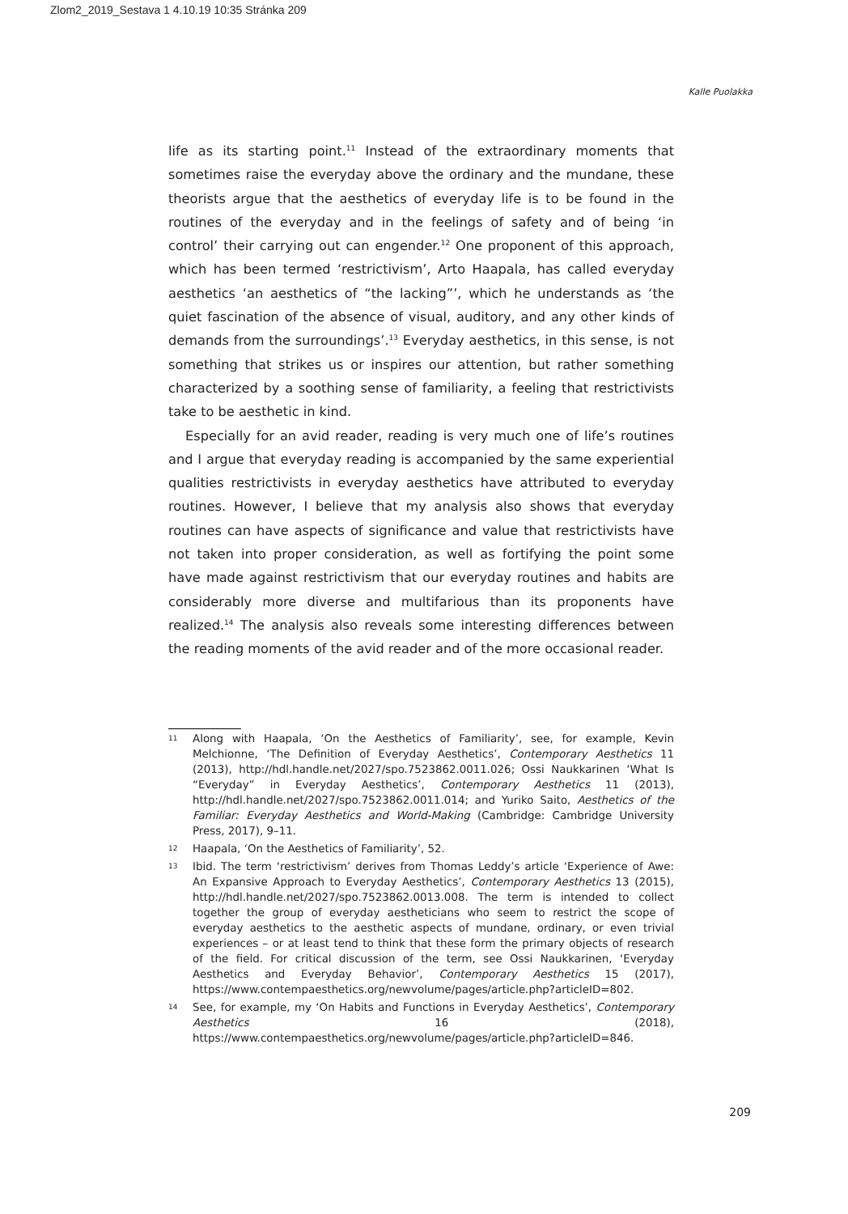Zlom2_2019_Sestava 1 4.10.19 10:35 Stránka 209
Kalle Puolakka
life as its starting point.<sup>11</sup> Instead of the extraordinary moments that sometimes raise the everyday above the ordinary and the mundane, these theorists argue that the aesthetics of everyday life is to be found in the routines of the everyday and in the feelings of safety and of being ‘in control’ their carrying out can engender.<sup>12</sup> One proponent of this approach, which has been termed ‘restrictivism’, Arto Haapala, has called everyday aesthetics ‘an aesthetics of “the lacking”’, which he understands as ‘the quiet fascination of the absence of visual, auditory, and any other kinds of demands from the surroundings’.<sup>13</sup> Everyday aesthetics, in this sense, is not something that strikes us or inspires our attention, but rather something characterized by a soothing sense of familiarity, a feeling that restrictivists take to be aesthetic in kind.
Especially for an avid reader, reading is very much one of life’s routines and I argue that everyday reading is accompanied by the same experiential qualities restrictivists in everyday aesthetics have attributed to everyday routines. However, I believe that my analysis also shows that everyday routines can have aspects of significance and value that restrictivists have not taken into proper consideration, as well as fortifying the point some have made against restrictivism that our everyday routines and habits are considerably more diverse and multifarious than its proponents have realized.<sup>14</sup> The analysis also reveals some interesting differences between the reading moments of the avid reader and of the more occasional reader.
11 Along with Haapala, ‘On the Aesthetics of Familiarity’, see, for example, Kevin Melchionne, ‘The Definition of Everyday Aesthetics’, Contemporary Aesthetics 11 (2013), http://hdl.handle.net/2027/spo.7523862.0011.026; Ossi Naukkarinen ‘What Is “Everyday” in Everyday Aesthetics’, Contemporary Aesthetics 11 (2013), http://hdl.handle.net/2027/spo.7523862.0011.014; and Yuriko Saito, Aesthetics of the Familiar: Everyday Aesthetics and World-Making (Cambridge: Cambridge University Press, 2017), 9–11.
12 Haapala, ‘On the Aesthetics of Familiarity’, 52.
13 Ibid. The term ‘restrictivism’ derives from Thomas Leddy’s article ‘Experience of Awe: An Expansive Approach to Everyday Aesthetics’, Contemporary Aesthetics 13 (2015), http://hdl.handle.net/2027/spo.7523862.0013.008. The term is intended to collect together the group of everyday aestheticians who seem to restrict the scope of everyday aesthetics to the aesthetic aspects of mundane, ordinary, or even trivial experiences – or at least tend to think that these form the primary objects of research of the field. For critical discussion of the term, see Ossi Naukkarinen, ‘Everyday Aesthetics and Everyday Behavior’, Contemporary Aesthetics 15 (2017), https://www.contempaesthetics.org/newvolume/pages/article.php?articleID=802.
14 See, for example, my ‘On Habits and Functions in Everyday Aesthetics’, Contemporary Aesthetics 16 (2018), https://www.contempaesthetics.org/newvolume/pages/article.php?articleID=846.
209